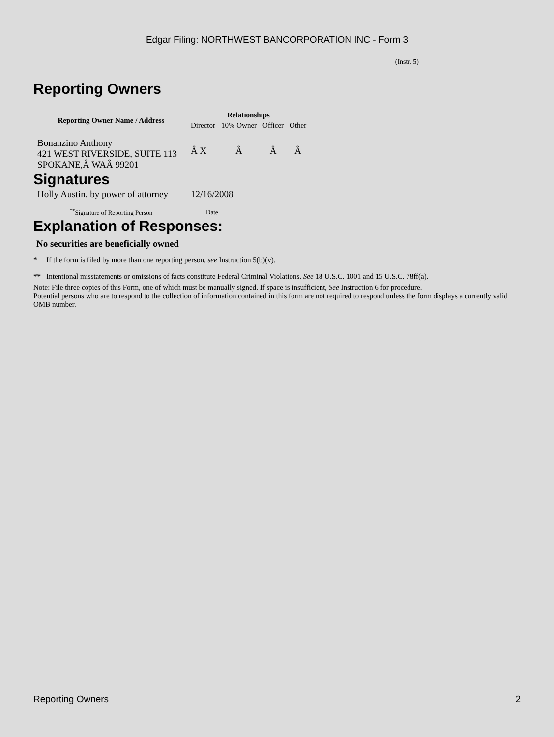Edgar Filing: NORTHWEST BANCORPORATION INC - Form 3
(Instr. 5)
Reporting Owners
| Reporting Owner Name / Address | Relationships | | | |
| --- | --- | --- | --- | --- |
| | Director | 10% Owner | Officer | Other |
| Bonanzino Anthony 421 WEST RIVERSIDE, SUITE 113 SPOKANE,Â WAÂ 99201 | Â X | Â | Â | Â |
Signatures
| Holly Austin, by power of attorney | 12/16/2008 |
| <sup>**</sup> Signature of Reporting Person | Date |
Explanation of Responses:
No securities are beneficially owned
* If the form is filed by more than one reporting person, see Instruction 5(b)(v).
** Intentional misstatements or omissions of facts constitute Federal Criminal Violations. See 18 U.S.C. 1001 and 15 U.S.C. 78ff(a).
Note: File three copies of this Form, one of which must be manually signed. If space is insufficient, See Instruction 6 for procedure.
Potential persons who are to respond to the collection of information contained in this form are not required to respond unless the form displays a currently valid OMB number.
Reporting Owners 2